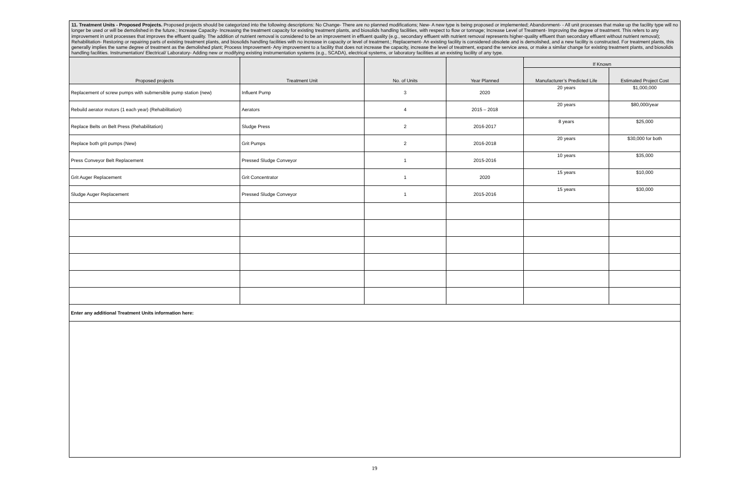| 11. Treatment Units - Proposed Projects. Proposed projects should be categorized into the following descriptions: No Change- There are no planned modifications; New- A new type is being proposed or implemented; Abandonment- - All unit processes that make up the facility type will no longer be used or will be demolished in the future.; Increase Capacity- Increasing the treatment capacity for existing treatment plants, and biosolids handling facilities, with respect to flow or tonnage; Increase Level of Treatment- Improving the degree of treatment. This refers to any improvement in unit processes that improves the effluent quality. The addition of nutrient removal is considered to be an improvement in effluent quality (e.g., secondary effluent with nutrient removal represents higher-quality effluent than secondary effluent without nutrient removal); Rehabilitation- Restoring or repairing parts of existing treatment plants, and biosolids handling facilities with no increase in capacity or level of treatment.; Replacement- An existing facility is considered obsolete and is demolished, and a new facility is constructed. For treatment plants, this generally implies the same degree of treatment as the demolished plant; Process Improvement- Any improvement to a facility that does not increase the capacity, increase the level of treatment, expand the service area, or make a similar change for existing treatment plants, and biosolids handling facilities. Instrumentation/ Electrical/ Laboratory- Adding new or modifying existing instrumentation systems (e.g., SCADA), electrical systems, or laboratory facilities at an existing facility of any type. | | | | | |
| Proposed projects | Treatment Unit | No. of Units | Year Planned | If Known | |
| | | | | Manufacturer’s Predicted Life | Estimated Project Cost |
| Replacement of screw pumps with submersible pump station (new) | Influent Pump | 3 | 2020 | 20 years | $1,000,000 |
| Rebuild aerator motors (1 each year) (Rehabilitation) | Aerators | 4 | 2015 – 2018 | 20 years | $80,000/year |
| Replace Belts on Belt Press (Rehabilitation) | Sludge Press | 2 | 2016-2017 | 8 years | $25,000 |
| Replace both grit pumps (New) | Grit Pumps | 2 | 2016-2018 | 20 years | $30,000 for both |
| Press Conveyor Belt Replacement | Pressed Sludge Conveyor | 1 | 2015-2016 | 10 years | $35,000 |
| Grit Auger Replacement | Grit Concentrator | 1 | 2020 | 15 years | $10,000 |
| Sludge Auger Replacement | Pressed Sludge Conveyor | 1 | 2015-2016 | 15 years | $30,000 |
| Enter any additional Treatment Units information here: | | | | | |
19